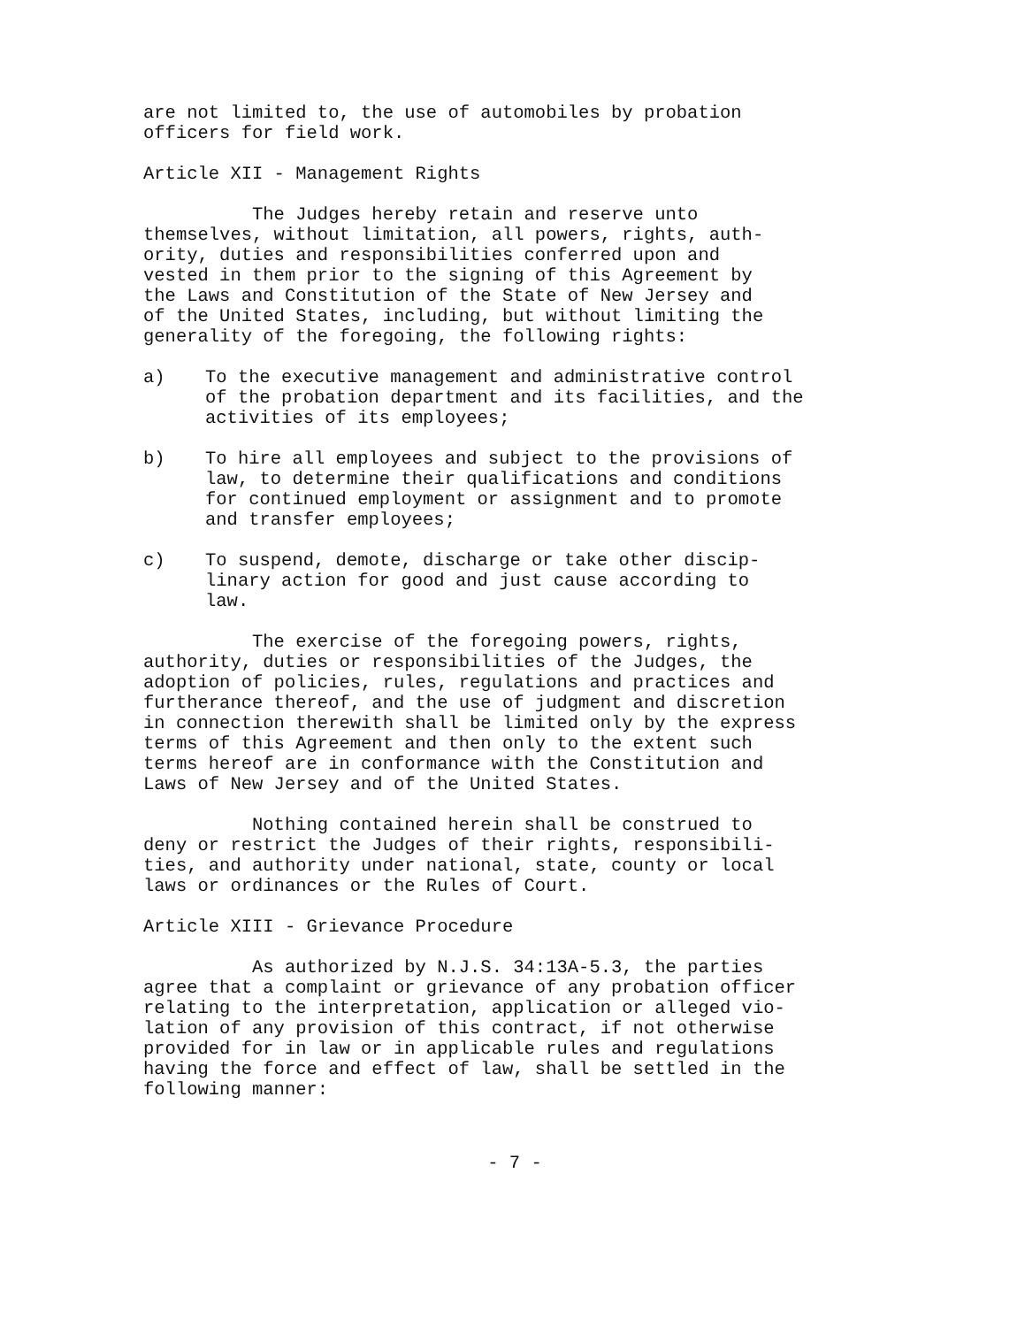are not limited to, the use of automobiles by probation officers for field work.
Article XII - Management Rights
The Judges hereby retain and reserve unto themselves, without limitation, all powers, rights, auth- ority, duties and responsibilities conferred upon and vested in them prior to the signing of this Agreement by the Laws and Constitution of the State of New Jersey and of the United States, including, but without limiting the generality of the foregoing, the following rights:
a) To the executive management and administrative control of the probation department and its facilities, and the activities of its employees;
b) To hire all employees and subject to the provisions of law, to determine their qualifications and conditions for continued employment or assignment and to promote and transfer employees;
c) To suspend, demote, discharge or take other discip- linary action for good and just cause according to law.
The exercise of the foregoing powers, rights, authority, duties or responsibilities of the Judges, the adoption of policies, rules, regulations and practices and furtherance thereof, and the use of judgment and discretion in connection therewith shall be limited only by the express terms of this Agreement and then only to the extent such terms hereof are in conformance with the Constitution and Laws of New Jersey and of the United States.
Nothing contained herein shall be construed to deny or restrict the Judges of their rights, responsibili- ties, and authority under national, state, county or local laws or ordinances or the Rules of Court.
Article XIII - Grievance Procedure
As authorized by N.J.S. 34:13A-5.3, the parties agree that a complaint or grievance of any probation officer relating to the interpretation, application or alleged vio- lation of any provision of this contract, if not otherwise provided for in law or in applicable rules and regulations having the force and effect of law, shall be settled in the following manner:
- 7 -